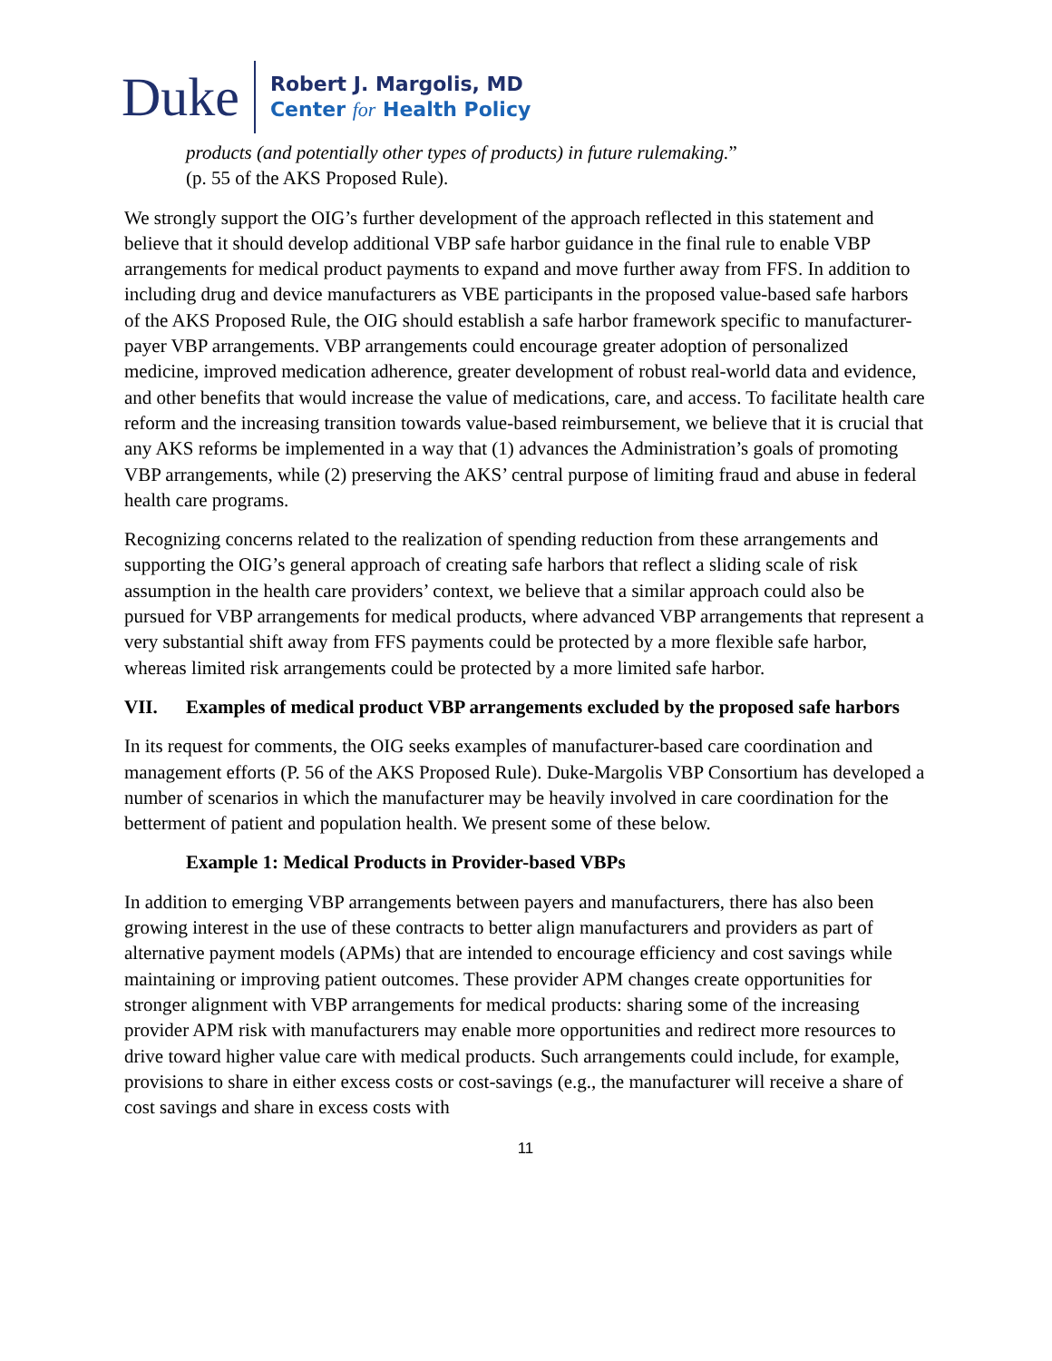Duke
Robert J. Margolis, MD
Center for Health Policy
products (and potentially other types of products) in future rulemaking.”
(p. 55 of the AKS Proposed Rule).
We strongly support the OIG’s further development of the approach reflected in this statement and believe that it should develop additional VBP safe harbor guidance in the final rule to enable VBP arrangements for medical product payments to expand and move further away from FFS. In addition to including drug and device manufacturers as VBE participants in the proposed value-based safe harbors of the AKS Proposed Rule, the OIG should establish a safe harbor framework specific to manufacturer-payer VBP arrangements. VBP arrangements could encourage greater adoption of personalized medicine, improved medication adherence, greater development of robust real-world data and evidence, and other benefits that would increase the value of medications, care, and access. To facilitate health care reform and the increasing transition towards value-based reimbursement, we believe that it is crucial that any AKS reforms be implemented in a way that (1) advances the Administration’s goals of promoting VBP arrangements, while (2) preserving the AKS’ central purpose of limiting fraud and abuse in federal health care programs.
Recognizing concerns related to the realization of spending reduction from these arrangements and supporting the OIG’s general approach of creating safe harbors that reflect a sliding scale of risk assumption in the health care providers’ context, we believe that a similar approach could also be pursued for VBP arrangements for medical products, where advanced VBP arrangements that represent a very substantial shift away from FFS payments could be protected by a more flexible safe harbor, whereas limited risk arrangements could be protected by a more limited safe harbor.
VII. Examples of medical product VBP arrangements excluded by the proposed safe harbors
In its request for comments, the OIG seeks examples of manufacturer-based care coordination and management efforts (P. 56 of the AKS Proposed Rule). Duke-Margolis VBP Consortium has developed a number of scenarios in which the manufacturer may be heavily involved in care coordination for the betterment of patient and population health. We present some of these below.
Example 1: Medical Products in Provider-based VBPs
In addition to emerging VBP arrangements between payers and manufacturers, there has also been growing interest in the use of these contracts to better align manufacturers and providers as part of alternative payment models (APMs) that are intended to encourage efficiency and cost savings while maintaining or improving patient outcomes. These provider APM changes create opportunities for stronger alignment with VBP arrangements for medical products: sharing some of the increasing provider APM risk with manufacturers may enable more opportunities and redirect more resources to drive toward higher value care with medical products. Such arrangements could include, for example, provisions to share in either excess costs or cost-savings (e.g., the manufacturer will receive a share of cost savings and share in excess costs with
11